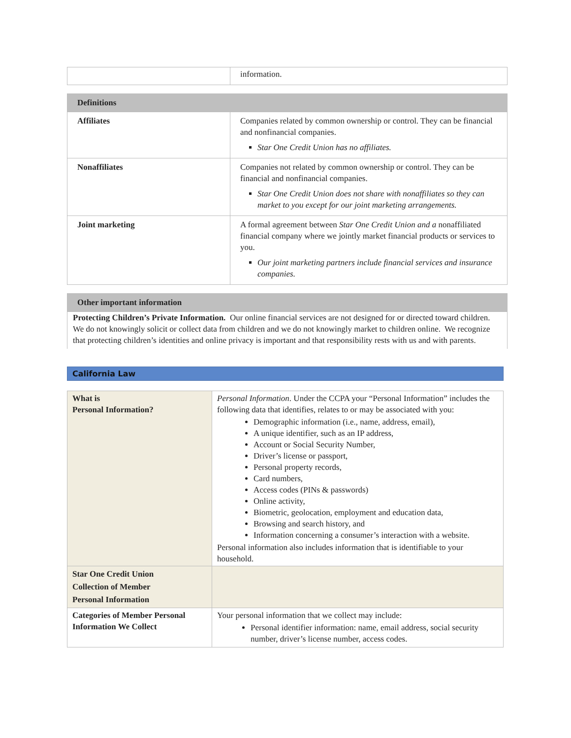| | information. |
| Definitions | |
| --- | --- |
| Affiliates | Companies related by common ownership or control. They can be financial and nonfinancial companies. Star One Credit Union has no affiliates. |
| Nonaffiliates | Companies not related by common ownership or control. They can be financial and nonfinancial companies. Star One Credit Union does not share with nonaffiliates so they can market to you except for our joint marketing arrangements. |
| Joint marketing | A formal agreement between Star One Credit Union and a nonaffiliated financial company where we jointly market financial products or services to you. Our joint marketing partners include financial services and insurance companies. |
| Other important information |
| --- |
Protecting Children’s Private Information. Our online financial services are not designed for or directed toward children. We do not knowingly solicit or collect data from children and we do not knowingly market to children online. We recognize that protecting children’s identities and online privacy is important and that responsibility rests with us and with parents.
California Law
| What is Personal Information? | Personal Information . Under the CCPA your “Personal Information” includes the following data that identifies, relates to or may be associated with you: Demographic information (i.e., name, address, email), A unique identifier, such as an IP address, Account or Social Security Number, Driver’s license or passport, Personal property records, Card numbers, Access codes (PINs & passwords) Online activity, Biometric, geolocation, employment and education data, Browsing and search history, and Information concerning a consumer’s interaction with a website. Personal information also includes information that is identifiable to your household. |
| Star One Credit Union Collection of Member Personal Information | |
| Categories of Member Personal Information We Collect | Your personal information that we collect may include: Personal identifier information: name, email address, social security number, driver’s license number, access codes. |